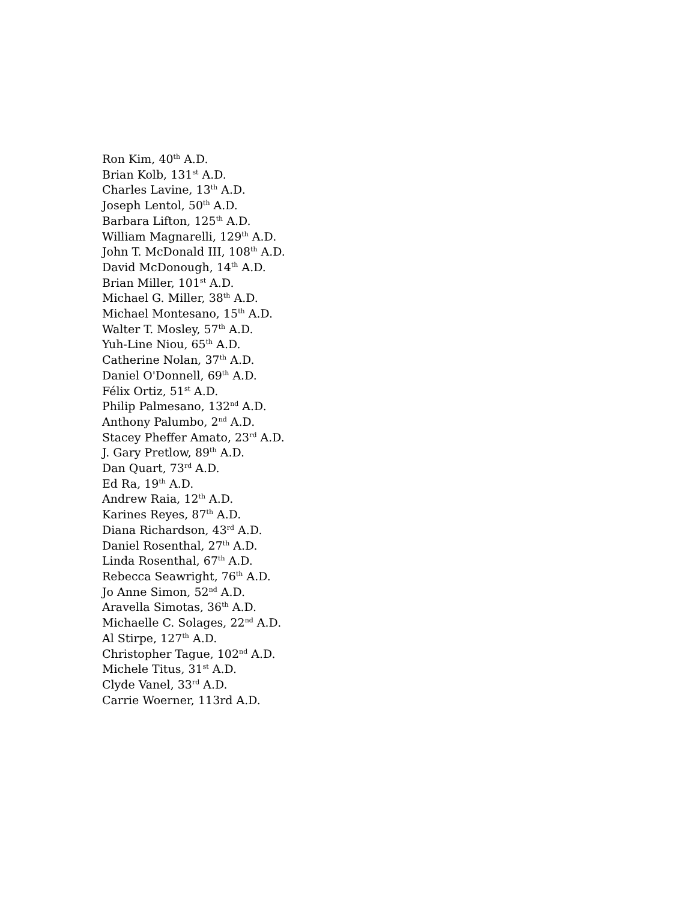Ron Kim, 40<sup>th</sup> A.D.
Brian Kolb, 131<sup>st</sup> A.D.
Charles Lavine, 13<sup>th</sup> A.D.
Joseph Lentol, 50<sup>th</sup> A.D.
Barbara Lifton, 125<sup>th</sup> A.D.
William Magnarelli, 129<sup>th</sup> A.D.
John T. McDonald III, 108<sup>th</sup> A.D.
David McDonough, 14<sup>th</sup> A.D.
Brian Miller, 101<sup>st</sup> A.D.
Michael G. Miller, 38<sup>th</sup> A.D.
Michael Montesano, 15<sup>th</sup> A.D.
Walter T. Mosley, 57<sup>th</sup> A.D.
Yuh-Line Niou, 65<sup>th</sup> A.D.
Catherine Nolan, 37<sup>th</sup> A.D.
Daniel O'Donnell, 69<sup>th</sup> A.D.
Félix Ortiz, 51<sup>st</sup> A.D.
Philip Palmesano, 132<sup>nd</sup> A.D.
Anthony Palumbo, 2<sup>nd</sup> A.D.
Stacey Pheffer Amato, 23<sup>rd</sup> A.D.
J. Gary Pretlow, 89<sup>th</sup> A.D.
Dan Quart, 73<sup>rd</sup> A.D.
Ed Ra, 19<sup>th</sup> A.D.
Andrew Raia, 12<sup>th</sup> A.D.
Karines Reyes, 87<sup>th</sup> A.D.
Diana Richardson, 43<sup>rd</sup> A.D.
Daniel Rosenthal, 27<sup>th</sup> A.D.
Linda Rosenthal, 67<sup>th</sup> A.D.
Rebecca Seawright, 76<sup>th</sup> A.D.
Jo Anne Simon, 52<sup>nd</sup> A.D.
Aravella Simotas, 36<sup>th</sup> A.D.
Michaelle C. Solages, 22<sup>nd</sup> A.D.
Al Stirpe, 127<sup>th</sup> A.D.
Christopher Tague, 102<sup>nd</sup> A.D.
Michele Titus, 31<sup>st</sup> A.D.
Clyde Vanel, 33<sup>rd</sup> A.D.
Carrie Woerner, 113rd A.D.